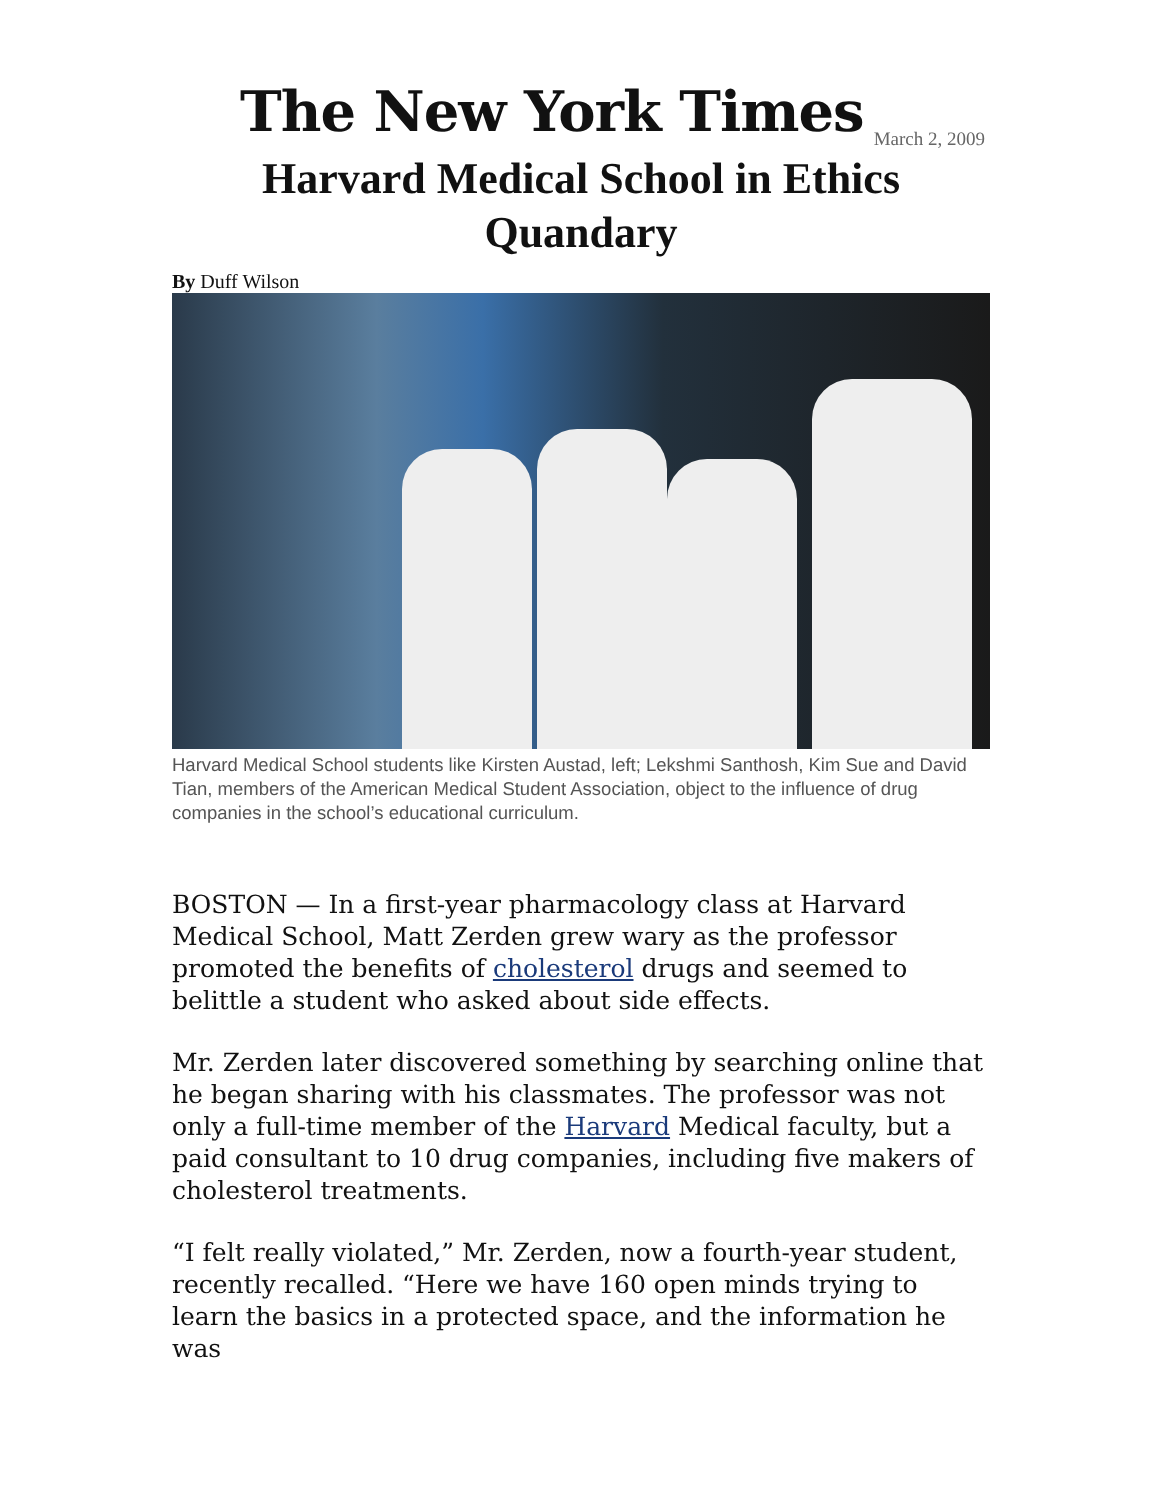The New York Times March 2, 2009
Harvard Medical School in Ethics Quandary
By Duff Wilson
Harvard Medical School students like Kirsten Austad, left; Lekshmi Santhosh, Kim Sue and David Tian, members of the American Medical Student Association, object to the influence of drug companies in the school’s educational curriculum.
BOSTON — In a first-year pharmacology class at Harvard Medical School, Matt Zerden grew wary as the professor promoted the benefits of cholesterol drugs and seemed to belittle a student who asked about side effects.
Mr. Zerden later discovered something by searching online that he began sharing with his classmates. The professor was not only a full-time member of the Harvard Medical faculty, but a paid consultant to 10 drug companies, including five makers of cholesterol treatments.
“I felt really violated,” Mr. Zerden, now a fourth-year student, recently recalled. “Here we have 160 open minds trying to learn the basics in a protected space, and the information he was